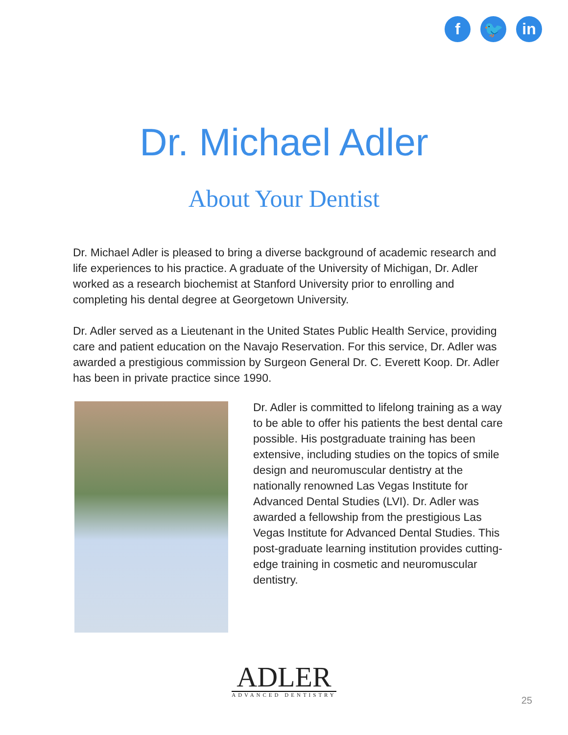f 🐦 in
Dr. Michael Adler
About Your Dentist
Dr. Michael Adler is pleased to bring a diverse background of academic research and life experiences to his practice. A graduate of the University of Michigan, Dr. Adler worked as a research biochemist at Stanford University prior to enrolling and completing his dental degree at Georgetown University.
Dr. Adler served as a Lieutenant in the United States Public Health Service, providing care and patient education on the Navajo Reservation. For this service, Dr. Adler was awarded a prestigious commission by Surgeon General Dr. C. Everett Koop. Dr. Adler has been in private practice since 1990.
Dr. Adler is committed to lifelong training as a way to be able to offer his patients the best dental care possible. His postgraduate training has been extensive, including studies on the topics of smile design and neuromuscular dentistry at the nationally renowned Las Vegas Institute for Advanced Dental Studies (LVI). Dr. Adler was awarded a fellowship from the prestigious Las Vegas Institute for Advanced Dental Studies. This post-graduate learning institution provides cutting-edge training in cosmetic and neuromuscular dentistry.
ADLER
ADVANCED DENTISTRY
25